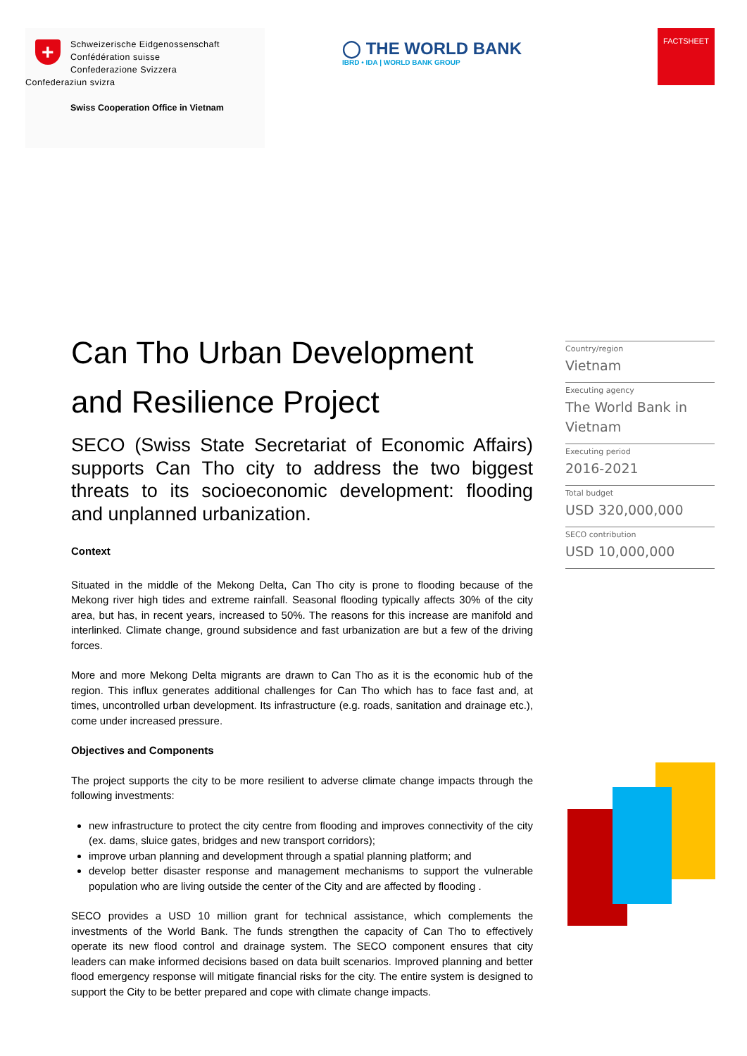+
Schweizerische Eidgenossenschaft
Confédération suisse
Confederazione Svizzera
Confederaziun svizra
Swiss Cooperation Office in Vietnam
◯ THE WORLD BANK
IBRD • IDA | WORLD BANK GROUP
FACTSHEET
Can Tho Urban Development and Resilience Project
SECO (Swiss State Secretariat of Economic Affairs) supports Can Tho city to address the two biggest threats to its socioeconomic development: flooding and unplanned urbanization.
Context
Situated in the middle of the Mekong Delta, Can Tho city is prone to flooding because of the Mekong river high tides and extreme rainfall. Seasonal flooding typically affects 30% of the city area, but has, in recent years, increased to 50%. The reasons for this increase are manifold and interlinked. Climate change, ground subsidence and fast urbanization are but a few of the driving forces.
More and more Mekong Delta migrants are drawn to Can Tho as it is the economic hub of the region. This influx generates additional challenges for Can Tho which has to face fast and, at times, uncontrolled urban development. Its infrastructure (e.g. roads, sanitation and drainage etc.), come under increased pressure.
Objectives and Components
The project supports the city to be more resilient to adverse climate change impacts through the following investments:
new infrastructure to protect the city centre from flooding and improves connectivity of the city (ex. dams, sluice gates, bridges and new transport corridors);
improve urban planning and development through a spatial planning platform; and
develop better disaster response and management mechanisms to support the vulnerable population who are living outside the center of the City and are affected by flooding .
SECO provides a USD 10 million grant for technical assistance, which complements the investments of the World Bank. The funds strengthen the capacity of Can Tho to effectively operate its new flood control and drainage system. The SECO component ensures that city leaders can make informed decisions based on data built scenarios. Improved planning and better flood emergency response will mitigate financial risks for the city. The entire system is designed to support the City to be better prepared and cope with climate change impacts.
Country/region
Vietnam
Executing agency
The World Bank in Vietnam
Executing period
2016-2021
Total budget
USD 320,000,000
SECO contribution
USD 10,000,000